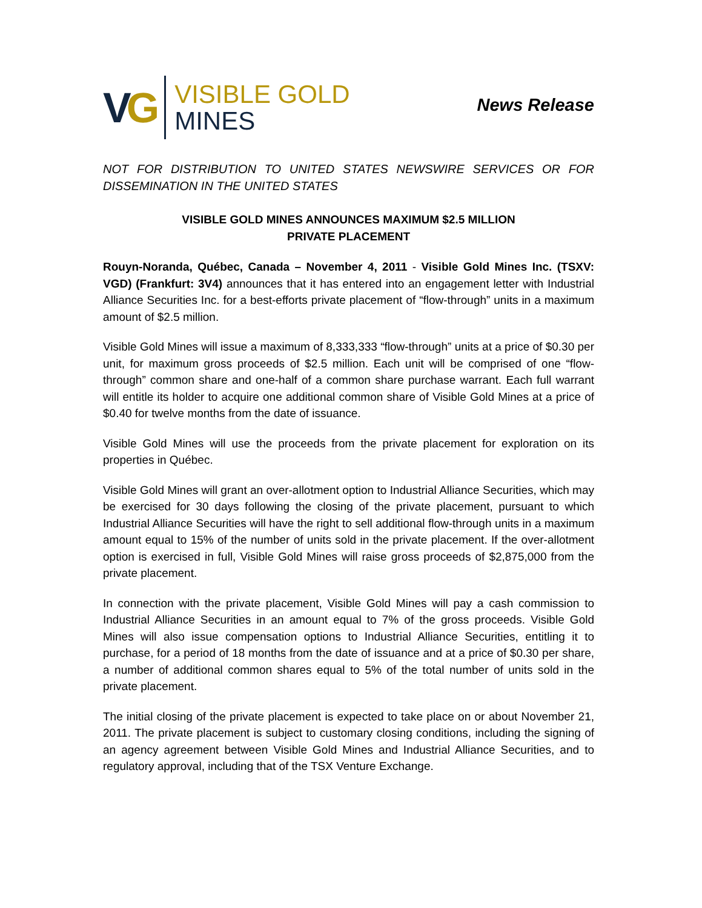VG
VISIBLE GOLD
MINES
News Release
NOT FOR DISTRIBUTION TO UNITED STATES NEWSWIRE SERVICES OR FOR DISSEMINATION IN THE UNITED STATES
VISIBLE GOLD MINES ANNOUNCES MAXIMUM $2.5 MILLION
PRIVATE PLACEMENT
Rouyn-Noranda, Québec, Canada – November 4, 2011 - Visible Gold Mines Inc. (TSXV: VGD) (Frankfurt: 3V4) announces that it has entered into an engagement letter with Industrial Alliance Securities Inc. for a best-efforts private placement of “flow-through” units in a maximum amount of $2.5 million.
Visible Gold Mines will issue a maximum of 8,333,333 “flow-through” units at a price of $0.30 per unit, for maximum gross proceeds of $2.5 million. Each unit will be comprised of one “flow-through” common share and one-half of a common share purchase warrant. Each full warrant will entitle its holder to acquire one additional common share of Visible Gold Mines at a price of $0.40 for twelve months from the date of issuance.
Visible Gold Mines will use the proceeds from the private placement for exploration on its properties in Québec.
Visible Gold Mines will grant an over-allotment option to Industrial Alliance Securities, which may be exercised for 30 days following the closing of the private placement, pursuant to which Industrial Alliance Securities will have the right to sell additional flow-through units in a maximum amount equal to 15% of the number of units sold in the private placement. If the over-allotment option is exercised in full, Visible Gold Mines will raise gross proceeds of $2,875,000 from the private placement.
In connection with the private placement, Visible Gold Mines will pay a cash commission to Industrial Alliance Securities in an amount equal to 7% of the gross proceeds. Visible Gold Mines will also issue compensation options to Industrial Alliance Securities, entitling it to purchase, for a period of 18 months from the date of issuance and at a price of $0.30 per share, a number of additional common shares equal to 5% of the total number of units sold in the private placement.
The initial closing of the private placement is expected to take place on or about November 21, 2011. The private placement is subject to customary closing conditions, including the signing of an agency agreement between Visible Gold Mines and Industrial Alliance Securities, and to regulatory approval, including that of the TSX Venture Exchange.